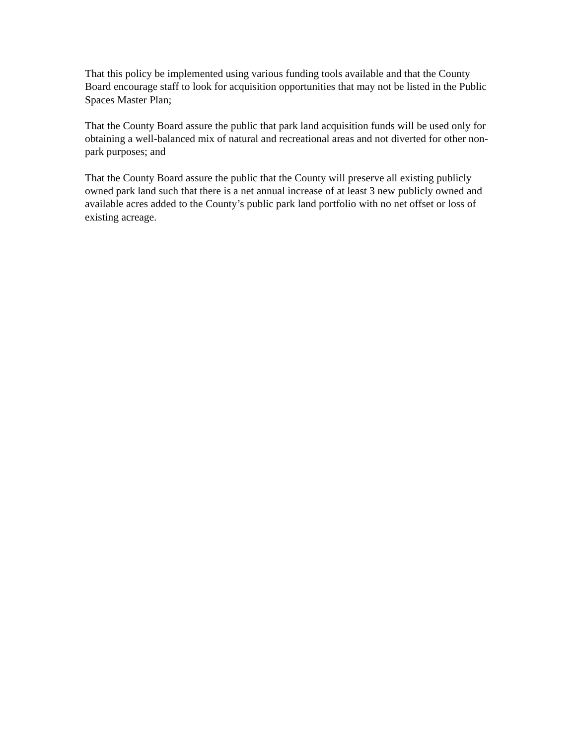That this policy be implemented using various funding tools available and that the County Board encourage staff to look for acquisition opportunities that may not be listed in the Public Spaces Master Plan;
That the County Board assure the public that park land acquisition funds will be used only for obtaining a well-balanced mix of natural and recreational areas and not diverted for other non-park purposes; and
That the County Board assure the public that the County will preserve all existing publicly owned park land such that there is a net annual increase of at least 3 new publicly owned and available acres added to the County’s public park land portfolio with no net offset or loss of existing acreage.